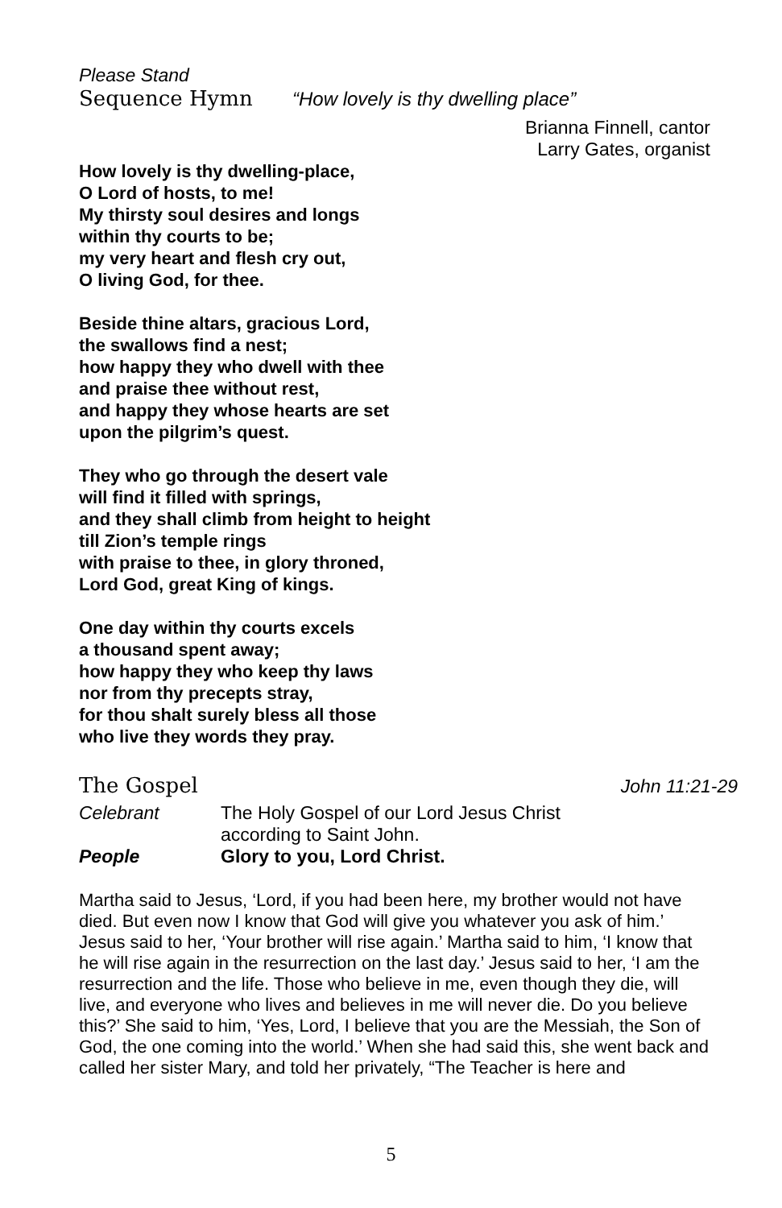Please Stand
Sequence Hymn “How lovely is thy dwelling place”
Brianna Finnell, cantor
Larry Gates, organist
How lovely is thy dwelling-place,
O Lord of hosts, to me!
My thirsty soul desires and longs
within thy courts to be;
my very heart and flesh cry out,
O living God, for thee.
Beside thine altars, gracious Lord,
the swallows find a nest;
how happy they who dwell with thee
and praise thee without rest,
and happy they whose hearts are set
upon the pilgrim’s quest.
They who go through the desert vale
will find it filled with springs,
and they shall climb from height to height
till Zion’s temple rings
with praise to thee, in glory throned,
Lord God, great King of kings.
One day within thy courts excels
a thousand spent away;
how happy they who keep thy laws
nor from thy precepts stray,
for thou shalt surely bless all those
who live they words they pray.
The Gospel John 11:21-29
Celebrant The Holy Gospel of our Lord Jesus Christ
according to Saint John.
People Glory to you, Lord Christ.
Martha said to Jesus, ‘Lord, if you had been here, my brother would not have died. But even now I know that God will give you whatever you ask of him.’ Jesus said to her, ‘Your brother will rise again.’ Martha said to him, ‘I know that he will rise again in the resurrection on the last day.’ Jesus said to her, ‘I am the resurrection and the life. Those who believe in me, even though they die, will live, and everyone who lives and believes in me will never die. Do you believe this?’ She said to him, ‘Yes, Lord, I believe that you are the Messiah, the Son of God, the one coming into the world.’ When she had said this, she went back and called her sister Mary, and told her privately, “The Teacher is here and
5